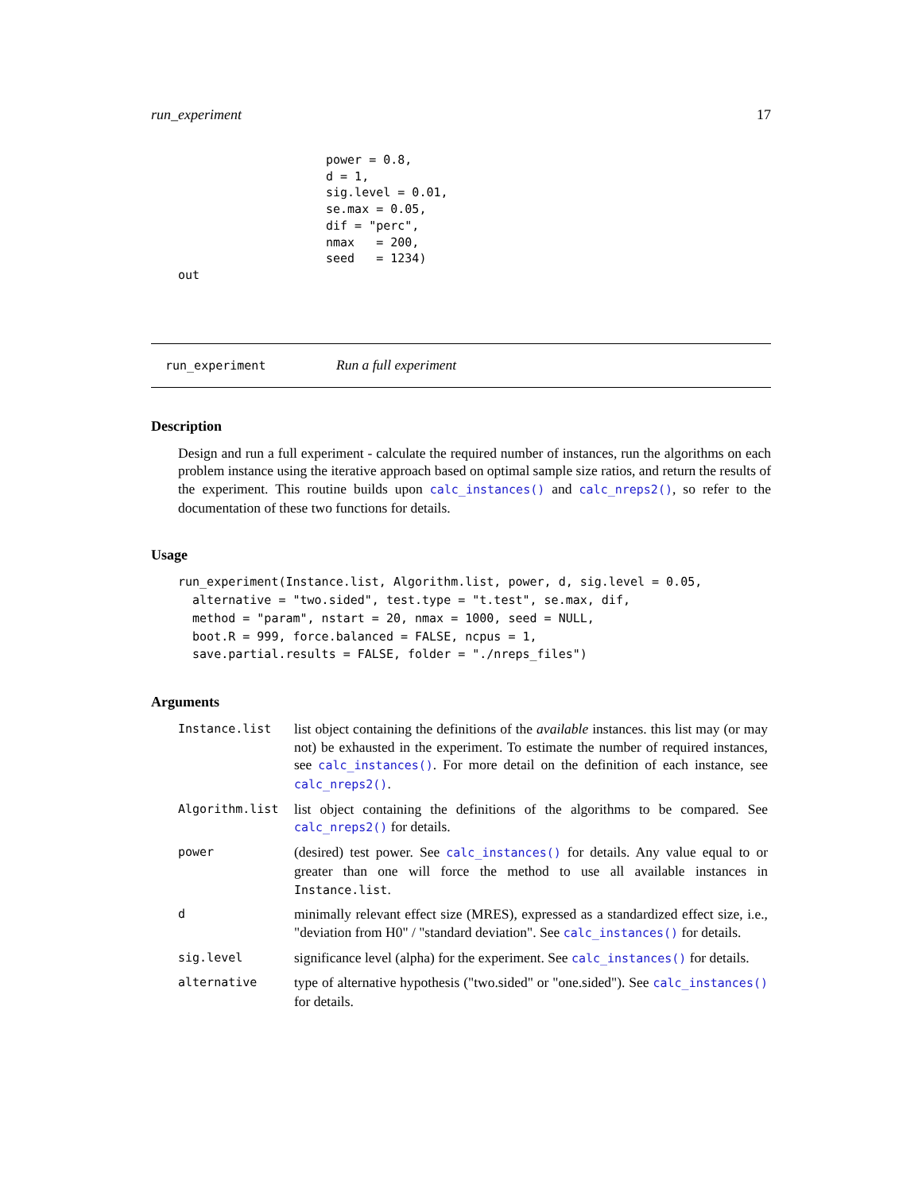run_experiment 17
power = 0.8,
d = 1,
sig.level = 0.01,
se.max = 0.05,
dif = "perc",
nmax   = 200,
seed   = 1234)
out
run_experiment Run a full experiment
Description
Design and run a full experiment - calculate the required number of instances, run the algorithms on each problem instance using the iterative approach based on optimal sample size ratios, and return the results of the experiment. This routine builds upon calc_instances() and calc_nreps2(), so refer to the documentation of these two functions for details.
Usage
run_experiment(Instance.list, Algorithm.list, power, d, sig.level = 0.05,
  alternative = "two.sided", test.type = "t.test", se.max, dif,
  method = "param", nstart = 20, nmax = 1000, seed = NULL,
  boot.R = 999, force.balanced = FALSE, ncpus = 1,
  save.partial.results = FALSE, folder = "./nreps_files")
Arguments
| Instance.list | list object containing the definitions of the available instances. this list may (or may not) be exhausted in the experiment. To estimate the number of required instances, see calc_instances() . For more detail on the definition of each instance, see calc_nreps2() . |
| Algorithm.list | list object containing the definitions of the algorithms to be compared. See calc_nreps2() for details. |
| power | (desired) test power. See calc_instances() for details. Any value equal to or greater than one will force the method to use all available instances in Instance.list . |
| d | minimally relevant effect size (MRES), expressed as a standardized effect size, i.e., "deviation from H0" / "standard deviation". See calc_instances() for details. |
| sig.level | significance level (alpha) for the experiment. See calc_instances() for details. |
| alternative | type of alternative hypothesis ("two.sided" or "one.sided"). See calc_instances() for details. |